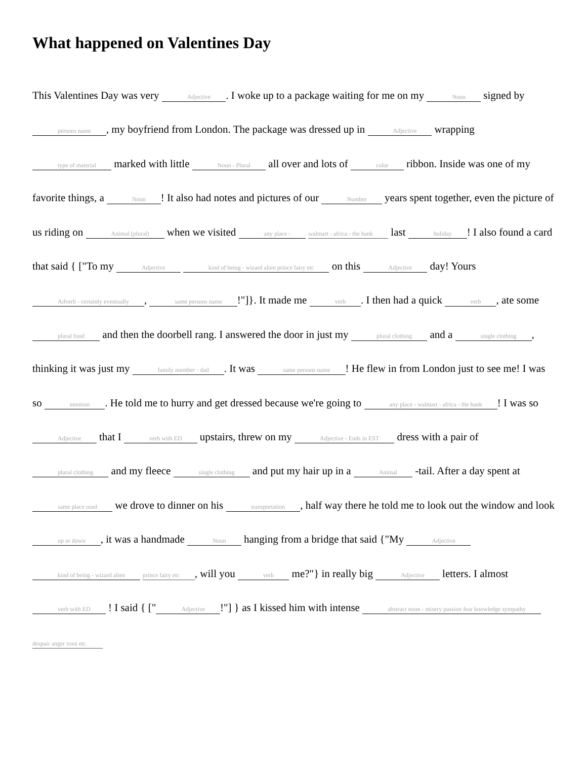What happened on Valentines Day
This Valentines Day was very Adjective. I woke up to a package waiting for me on my Noun signed by persons name, my boyfriend from London. The package was dressed up in Adjective wrapping type of material marked with little Noun - Plural all over and lots of color ribbon. Inside was one of my favorite things, a Noun! It also had notes and pictures of our Number years spent together, even the picture of us riding on Animal (plural) when we visited any place - walmart - africa - the bank last holiday! I also found a card that said { ["To my Adjective kind of being - wizard alien prince fairy etc on this Adjective day! Yours Adverb - certainly eventually, same persons name!"]}. It made me verb. I then had a quick verb, ate some plural food and then the doorbell rang. I answered the door in just my plural clothing and a single clothing, thinking it was just my family member - dad. It was same persons name! He flew in from London just to see me! I was so emotion. He told me to hurry and get dressed because we're going to any place - walmart - africa - the bank! I was so Adjective that I verb with ED upstairs, threw on my Adjective - Ends in EST dress with a pair of plural clothing and my fleece single clothing and put my hair up in a Animal -tail. After a day spent at same place used we drove to dinner on his transportation, half way there he told me to look out the window and look up or down, it was a handmade Noun hanging from a bridge that said {"My Adjective kind of being - wizard alien prince fairy etc, will you verb me?"} in really big Adjective letters. I almost verb with ED ! I said { [" Adjective!"] } as I kissed him with intense abstract noun - misery passion fear knowledge sympathy despair anger trust etc.